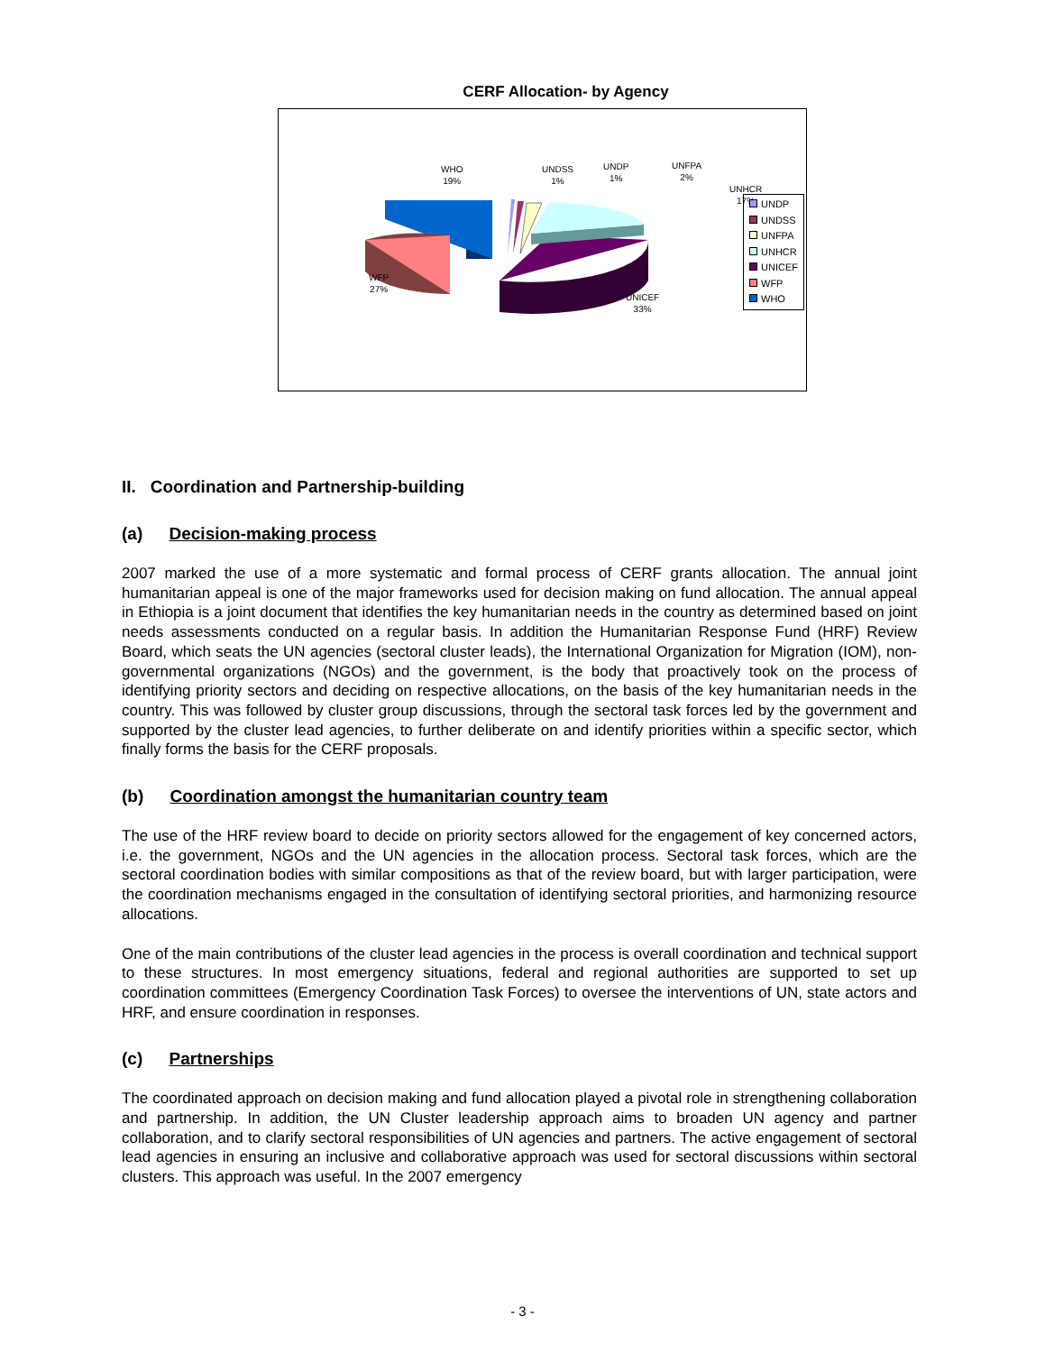CERF Allocation- by Agency
WHO
19%
UNDSS
1%
UNDP
1%
UNFPA
2%
UNHCR
17%
WFP
27%
UNICEF
33%
UNDP
UNDSS
UNFPA
UNHCR
UNICEF
WFP
WHO
II. Coordination and Partnership-building
(a) Decision-making process
2007 marked the use of a more systematic and formal process of CERF grants allocation. The annual joint humanitarian appeal is one of the major frameworks used for decision making on fund allocation. The annual appeal in Ethiopia is a joint document that identifies the key humanitarian needs in the country as determined based on joint needs assessments conducted on a regular basis. In addition the Humanitarian Response Fund (HRF) Review Board, which seats the UN agencies (sectoral cluster leads), the International Organization for Migration (IOM), non-governmental organizations (NGOs) and the government, is the body that proactively took on the process of identifying priority sectors and deciding on respective allocations, on the basis of the key humanitarian needs in the country. This was followed by cluster group discussions, through the sectoral task forces led by the government and supported by the cluster lead agencies, to further deliberate on and identify priorities within a specific sector, which finally forms the basis for the CERF proposals.
(b) Coordination amongst the humanitarian country team
The use of the HRF review board to decide on priority sectors allowed for the engagement of key concerned actors, i.e. the government, NGOs and the UN agencies in the allocation process. Sectoral task forces, which are the sectoral coordination bodies with similar compositions as that of the review board, but with larger participation, were the coordination mechanisms engaged in the consultation of identifying sectoral priorities, and harmonizing resource allocations.
One of the main contributions of the cluster lead agencies in the process is overall coordination and technical support to these structures. In most emergency situations, federal and regional authorities are supported to set up coordination committees (Emergency Coordination Task Forces) to oversee the interventions of UN, state actors and HRF, and ensure coordination in responses.
(c) Partnerships
The coordinated approach on decision making and fund allocation played a pivotal role in strengthening collaboration and partnership. In addition, the UN Cluster leadership approach aims to broaden UN agency and partner collaboration, and to clarify sectoral responsibilities of UN agencies and partners. The active engagement of sectoral lead agencies in ensuring an inclusive and collaborative approach was used for sectoral discussions within sectoral clusters. This approach was useful. In the 2007 emergency
- 3 -